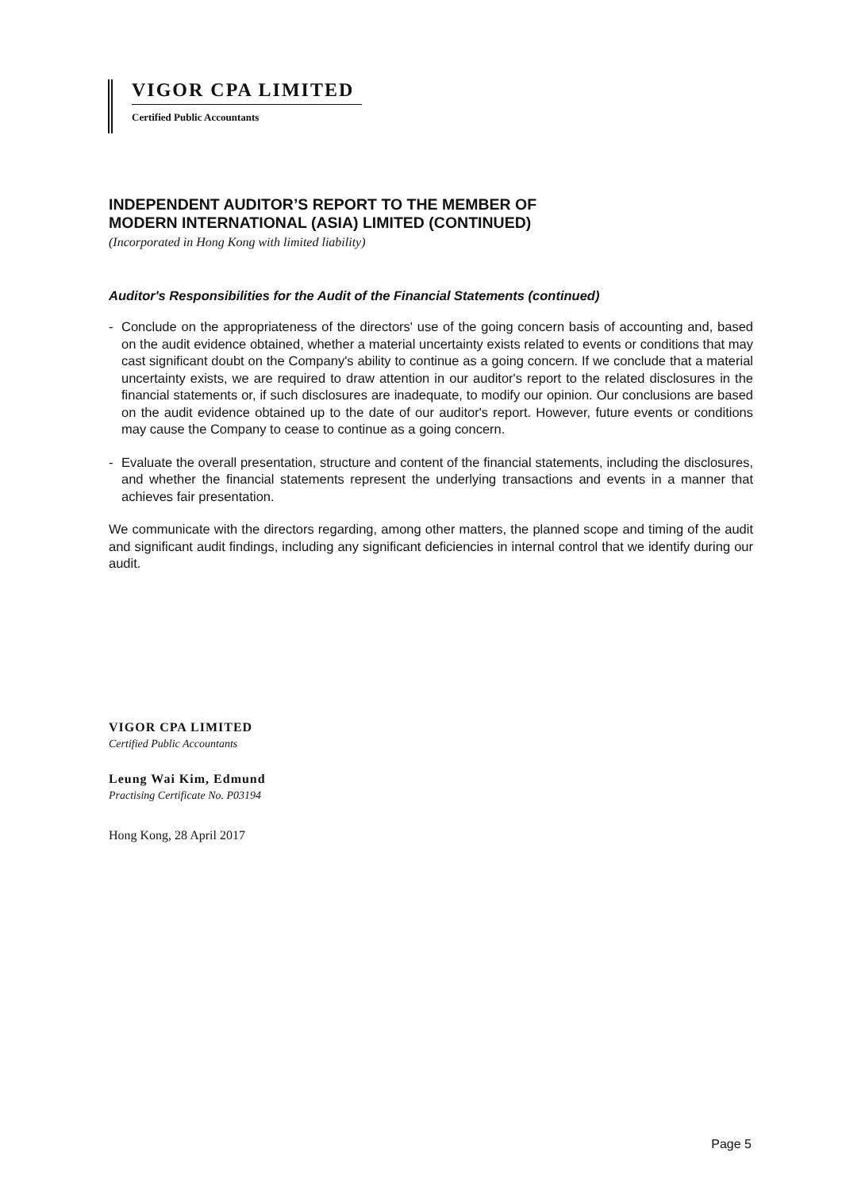VIGOR CPA LIMITED
Certified Public Accountants
INDEPENDENT AUDITOR’S REPORT TO THE MEMBER OF
MODERN INTERNATIONAL (ASIA) LIMITED (CONTINUED)
(Incorporated in Hong Kong with limited liability)
Auditor's Responsibilities for the Audit of the Financial Statements (continued)
- Conclude on the appropriateness of the directors' use of the going concern basis of accounting and, based on the audit evidence obtained, whether a material uncertainty exists related to events or conditions that may cast significant doubt on the Company's ability to continue as a going concern. If we conclude that a material uncertainty exists, we are required to draw attention in our auditor's report to the related disclosures in the financial statements or, if such disclosures are inadequate, to modify our opinion. Our conclusions are based on the audit evidence obtained up to the date of our auditor's report. However, future events or conditions may cause the Company to cease to continue as a going concern.
- Evaluate the overall presentation, structure and content of the financial statements, including the disclosures, and whether the financial statements represent the underlying transactions and events in a manner that achieves fair presentation.
We communicate with the directors regarding, among other matters, the planned scope and timing of the audit and significant audit findings, including any significant deficiencies in internal control that we identify during our audit.
VIGOR CPA LIMITED
Certified Public Accountants
Leung Wai Kim, Edmund
Practising Certificate No. P03194
Hong Kong, 28 April 2017
Page 5